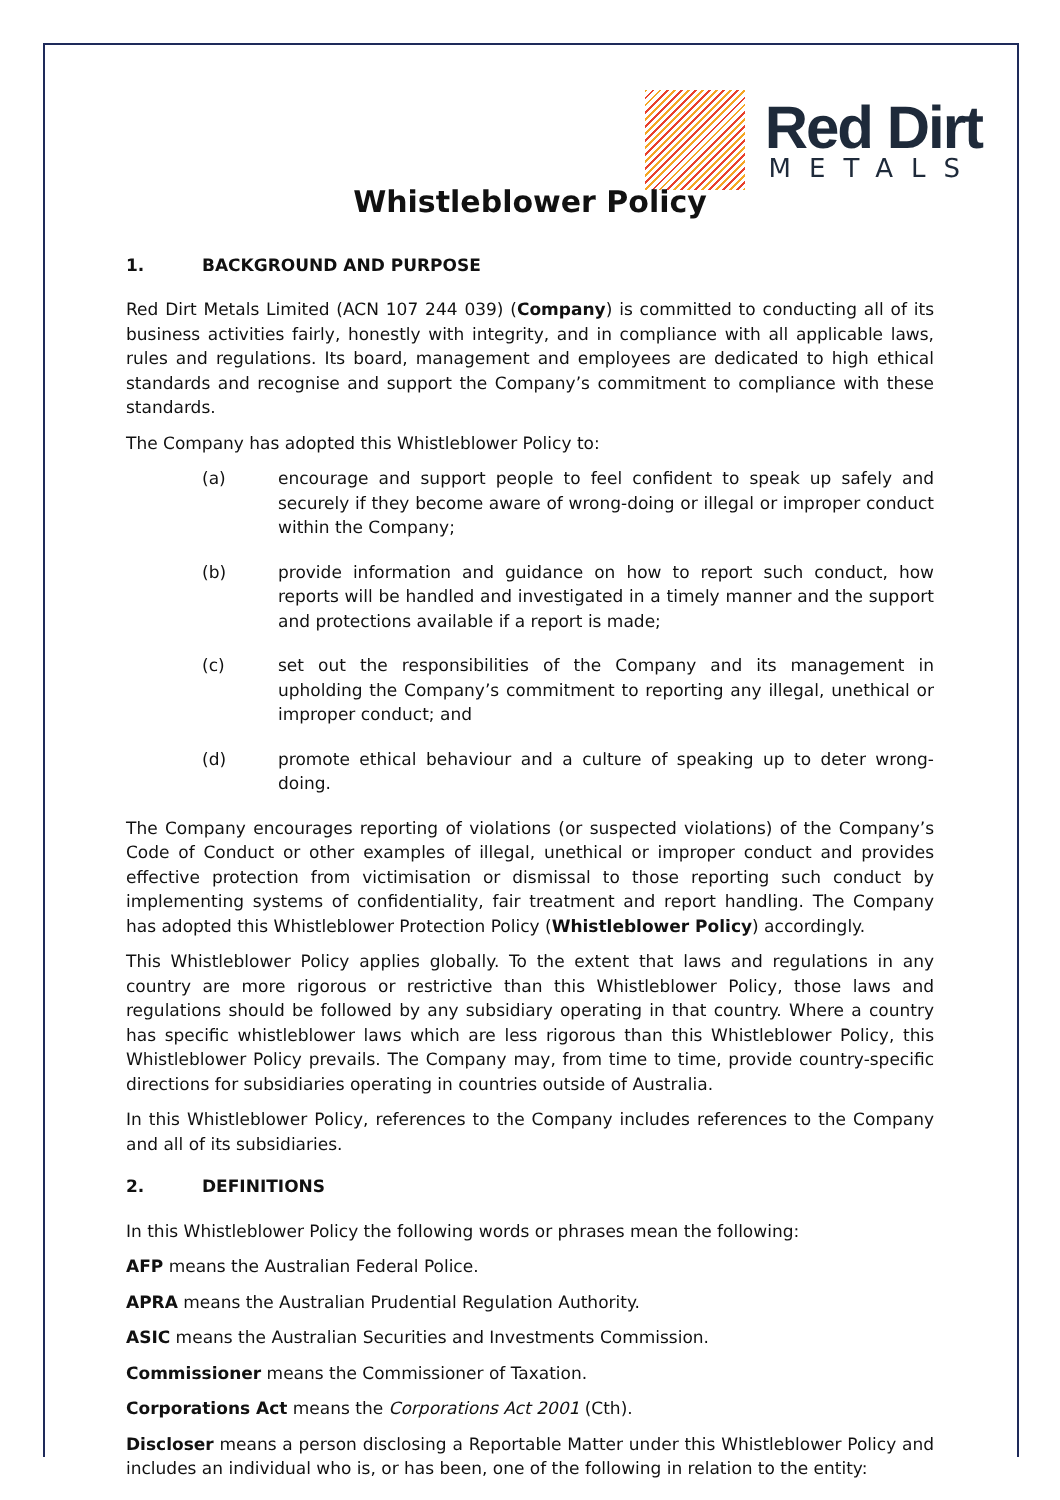Red Dirt
METALS
Whistleblower Policy
1. BACKGROUND AND PURPOSE
Red Dirt Metals Limited (ACN 107 244 039) (Company) is committed to conducting all of its business activities fairly, honestly with integrity, and in compliance with all applicable laws, rules and regulations. Its board, management and employees are dedicated to high ethical standards and recognise and support the Company’s commitment to compliance with these standards.
The Company has adopted this Whistleblower Policy to:
(a) encourage and support people to feel confident to speak up safely and securely if they become aware of wrong-doing or illegal or improper conduct within the Company;
(b) provide information and guidance on how to report such conduct, how reports will be handled and investigated in a timely manner and the support and protections available if a report is made;
(c) set out the responsibilities of the Company and its management in upholding the Company’s commitment to reporting any illegal, unethical or improper conduct; and
(d) promote ethical behaviour and a culture of speaking up to deter wrong-doing.
The Company encourages reporting of violations (or suspected violations) of the Company’s Code of Conduct or other examples of illegal, unethical or improper conduct and provides effective protection from victimisation or dismissal to those reporting such conduct by implementing systems of confidentiality, fair treatment and report handling. The Company has adopted this Whistleblower Protection Policy (Whistleblower Policy) accordingly.
This Whistleblower Policy applies globally. To the extent that laws and regulations in any country are more rigorous or restrictive than this Whistleblower Policy, those laws and regulations should be followed by any subsidiary operating in that country. Where a country has specific whistleblower laws which are less rigorous than this Whistleblower Policy, this Whistleblower Policy prevails. The Company may, from time to time, provide country-specific directions for subsidiaries operating in countries outside of Australia.
In this Whistleblower Policy, references to the Company includes references to the Company and all of its subsidiaries.
2. DEFINITIONS
In this Whistleblower Policy the following words or phrases mean the following:
AFP means the Australian Federal Police.
APRA means the Australian Prudential Regulation Authority.
ASIC means the Australian Securities and Investments Commission.
Commissioner means the Commissioner of Taxation.
Corporations Act means the Corporations Act 2001 (Cth).
Discloser means a person disclosing a Reportable Matter under this Whistleblower Policy and includes an individual who is, or has been, one of the following in relation to the entity: